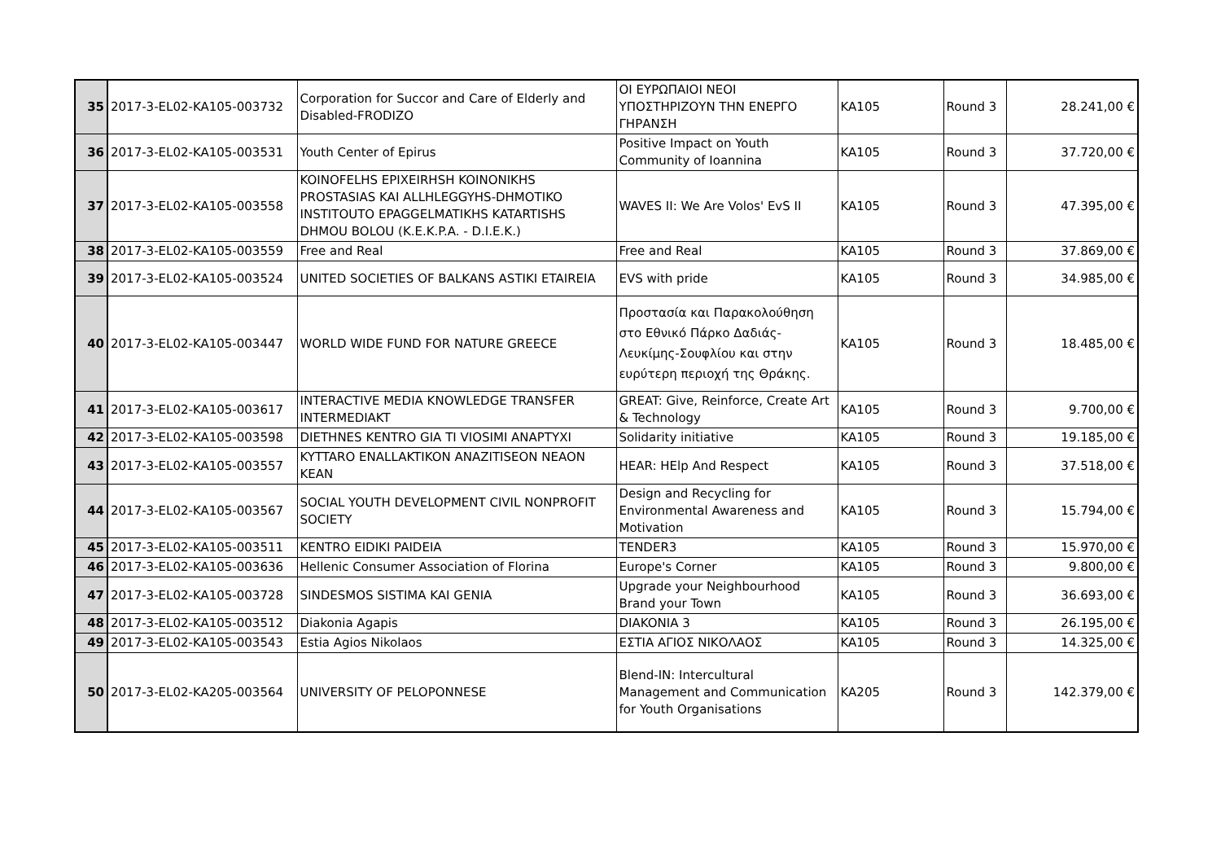| 35 | 2017-3-EL02-KA105-003732 | Corporation for Succor and Care of Elderly and Disabled-FRODIZO | ΟΙ ΕΥΡΩΠΑΙΟΙ ΝΕΟΙ ΥΠΟΣΤΗΡΙΖΟΥΝ ΤΗΝ ΕΝΕΡΓΟ ΓΗΡΑΝΣΗ | KA105 | Round 3 | 28.241,00 € |
| 36 | 2017-3-EL02-KA105-003531 | Youth Center of Epirus | Positive Impact on Youth Community of Ioannina | KA105 | Round 3 | 37.720,00 € |
| 37 | 2017-3-EL02-KA105-003558 | KOINOFELHS EPIXEIRHSH KOINONIKHS PROSTASIAS KAI ALLHLEGGYHS-DHMOTIKO INSTITOUTO EPAGGELMATIKHS KATARTISHS DHMOU BOLOU (K.E.K.P.A. - D.I.E.K.) | WAVES II: We Are Volos' EvS II | KA105 | Round 3 | 47.395,00 € |
| 38 | 2017-3-EL02-KA105-003559 | Free and Real | Free and Real | KA105 | Round 3 | 37.869,00 € |
| 39 | 2017-3-EL02-KA105-003524 | UNITED SOCIETIES OF BALKANS ASTIKI ETAIREIA | EVS with pride | KA105 | Round 3 | 34.985,00 € |
| 40 | 2017-3-EL02-KA105-003447 | WORLD WIDE FUND FOR NATURE GREECE | Προστασία και Παρακολούθηση στο Εθνικό Πάρκο Δαδιάς-Λευκίμης-Σουφλίου και στην ευρύτερη περιοχή της Θράκης. | KA105 | Round 3 | 18.485,00 € |
| 41 | 2017-3-EL02-KA105-003617 | INTERACTIVE MEDIA KNOWLEDGE TRANSFER INTERMEDIAKT | GREAT: Give, Reinforce, Create Art & Technology | KA105 | Round 3 | 9.700,00 € |
| 42 | 2017-3-EL02-KA105-003598 | DIETHNES KENTRO GIA TI VIOSIMI ANAPTYXI | Solidarity initiative | KA105 | Round 3 | 19.185,00 € |
| 43 | 2017-3-EL02-KA105-003557 | KYTTARO ENALLAKTIKON ANAZITISEON NEAON KEAN | HEAR: HElp And Respect | KA105 | Round 3 | 37.518,00 € |
| 44 | 2017-3-EL02-KA105-003567 | SOCIAL YOUTH DEVELOPMENT CIVIL NONPROFIT SOCIETY | Design and Recycling for Environmental Awareness and Motivation | KA105 | Round 3 | 15.794,00 € |
| 45 | 2017-3-EL02-KA105-003511 | KENTRO EIDIKI PAIDEIA | TENDER3 | KA105 | Round 3 | 15.970,00 € |
| 46 | 2017-3-EL02-KA105-003636 | Hellenic Consumer Association of Florina | Europe's Corner | KA105 | Round 3 | 9.800,00 € |
| 47 | 2017-3-EL02-KA105-003728 | SINDESMOS SISTIMA KAI GENIA | Upgrade your Neighbourhood Brand your Town | KA105 | Round 3 | 36.693,00 € |
| 48 | 2017-3-EL02-KA105-003512 | Diakonia Agapis | DIAKONIA 3 | KA105 | Round 3 | 26.195,00 € |
| 49 | 2017-3-EL02-KA105-003543 | Estia Agios Nikolaos | ΕΣΤΙΑ ΑΓΙΟΣ ΝΙΚΟΛΑΟΣ | KA105 | Round 3 | 14.325,00 € |
| 50 | 2017-3-EL02-KA205-003564 | UNIVERSITY OF PELOPONNESE | Blend-IN: Intercultural Management and Communication for Youth Organisations | KA205 | Round 3 | 142.379,00 € |